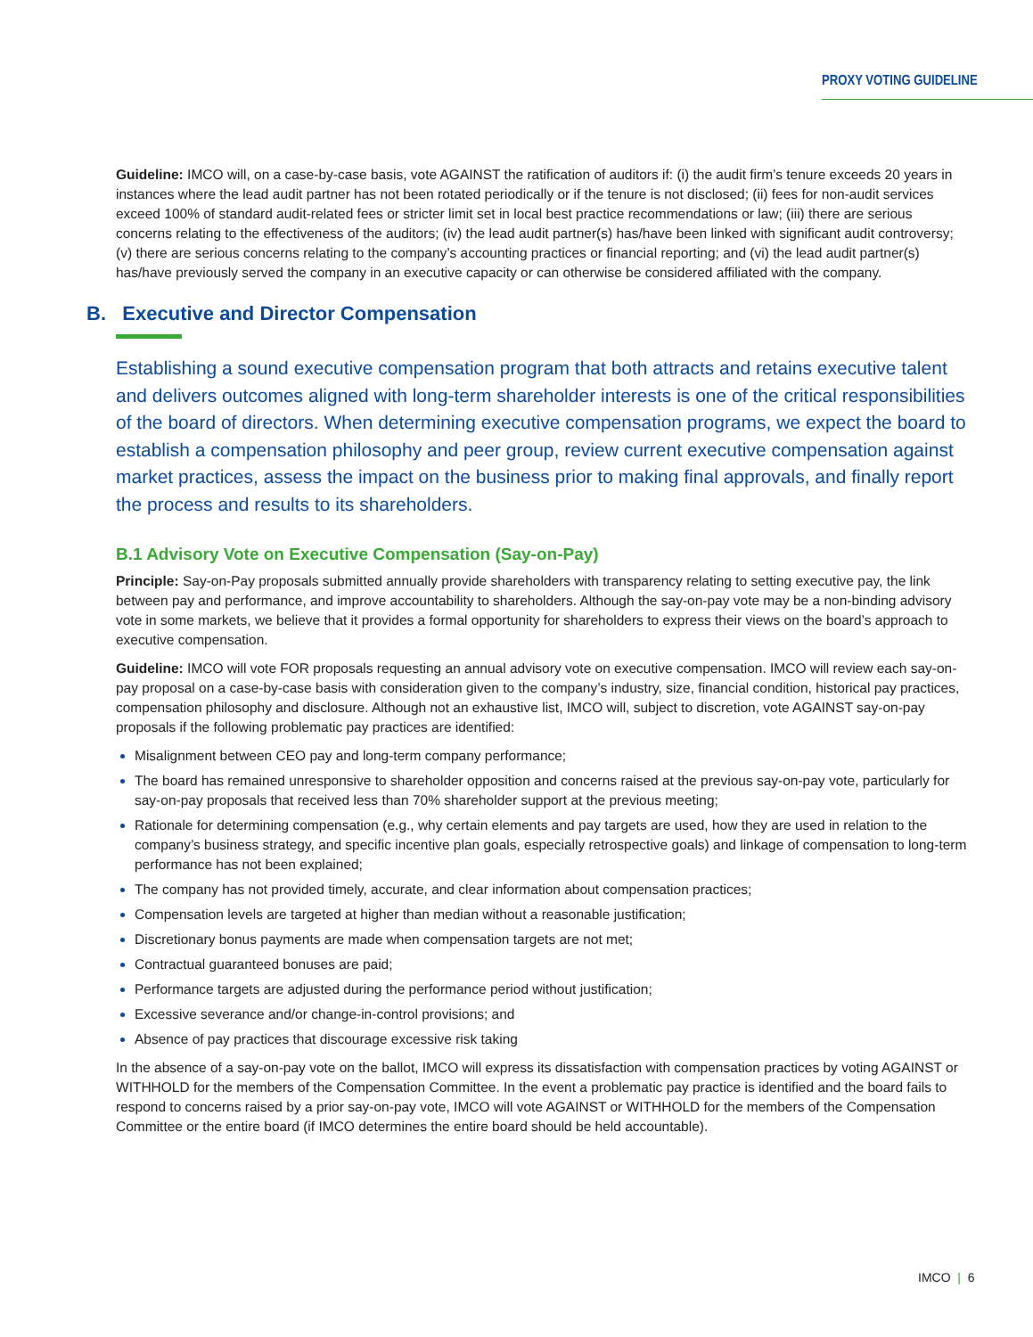PROXY VOTING GUIDELINE
Guideline: IMCO will, on a case-by-case basis, vote AGAINST the ratification of auditors if: (i) the audit firm’s tenure exceeds 20 years in instances where the lead audit partner has not been rotated periodically or if the tenure is not disclosed; (ii) fees for non-audit services exceed 100% of standard audit-related fees or stricter limit set in local best practice recommendations or law; (iii) there are serious concerns relating to the effectiveness of the auditors; (iv) the lead audit partner(s) has/have been linked with significant audit controversy; (v) there are serious concerns relating to the company’s accounting practices or financial reporting; and (vi) the lead audit partner(s) has/have previously served the company in an executive capacity or can otherwise be considered affiliated with the company.
B. Executive and Director Compensation
Establishing a sound executive compensation program that both attracts and retains executive talent and delivers outcomes aligned with long-term shareholder interests is one of the critical responsibilities of the board of directors. When determining executive compensation programs, we expect the board to establish a compensation philosophy and peer group, review current executive compensation against market practices, assess the impact on the business prior to making final approvals, and finally report the process and results to its shareholders.
B.1 Advisory Vote on Executive Compensation (Say-on-Pay)
Principle: Say-on-Pay proposals submitted annually provide shareholders with transparency relating to setting executive pay, the link between pay and performance, and improve accountability to shareholders. Although the say-on-pay vote may be a non-binding advisory vote in some markets, we believe that it provides a formal opportunity for shareholders to express their views on the board’s approach to executive compensation.
Guideline: IMCO will vote FOR proposals requesting an annual advisory vote on executive compensation. IMCO will review each say-on-pay proposal on a case-by-case basis with consideration given to the company’s industry, size, financial condition, historical pay practices, compensation philosophy and disclosure. Although not an exhaustive list, IMCO will, subject to discretion, vote AGAINST say-on-pay proposals if the following problematic pay practices are identified:
Misalignment between CEO pay and long-term company performance;
The board has remained unresponsive to shareholder opposition and concerns raised at the previous say-on-pay vote, particularly for say-on-pay proposals that received less than 70% shareholder support at the previous meeting;
Rationale for determining compensation (e.g., why certain elements and pay targets are used, how they are used in relation to the company’s business strategy, and specific incentive plan goals, especially retrospective goals) and linkage of compensation to long-term performance has not been explained;
The company has not provided timely, accurate, and clear information about compensation practices;
Compensation levels are targeted at higher than median without a reasonable justification;
Discretionary bonus payments are made when compensation targets are not met;
Contractual guaranteed bonuses are paid;
Performance targets are adjusted during the performance period without justification;
Excessive severance and/or change-in-control provisions; and
Absence of pay practices that discourage excessive risk taking
In the absence of a say-on-pay vote on the ballot, IMCO will express its dissatisfaction with compensation practices by voting AGAINST or WITHHOLD for the members of the Compensation Committee. In the event a problematic pay practice is identified and the board fails to respond to concerns raised by a prior say-on-pay vote, IMCO will vote AGAINST or WITHHOLD for the members of the Compensation Committee or the entire board (if IMCO determines the entire board should be held accountable).
IMCO | 6